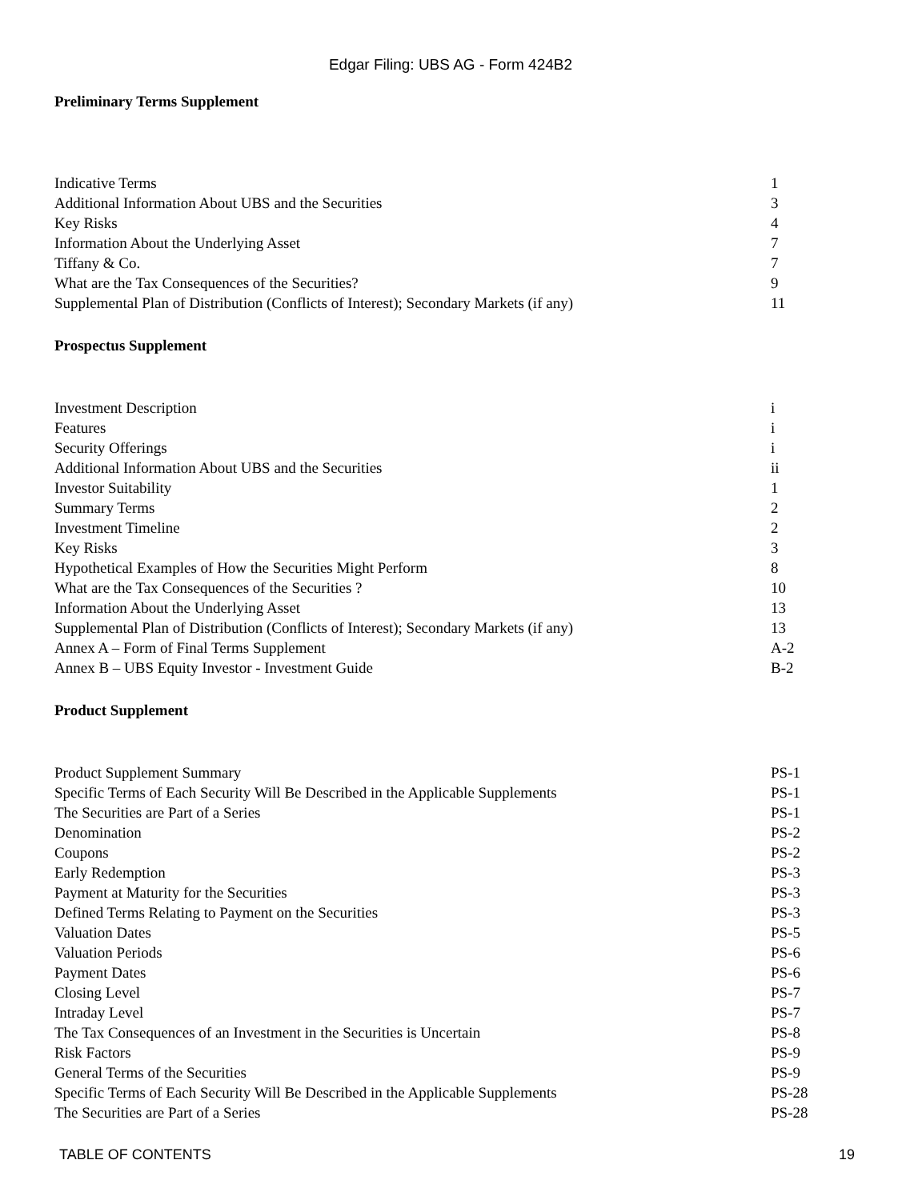Edgar Filing: UBS AG - Form 424B2
Preliminary Terms Supplement
| Indicative Terms | 1 |
| Additional Information About UBS and the Securities | 3 |
| Key Risks | 4 |
| Information About the Underlying Asset | 7 |
| Tiffany & Co. | 7 |
| What are the Tax Consequences of the Securities? | 9 |
| Supplemental Plan of Distribution (Conflicts of Interest); Secondary Markets (if any) | 11 |
Prospectus Supplement
| Investment Description | i |
| Features | i |
| Security Offerings | i |
| Additional Information About UBS and the Securities | ii |
| Investor Suitability | 1 |
| Summary Terms | 2 |
| Investment Timeline | 2 |
| Key Risks | 3 |
| Hypothetical Examples of How the Securities Might Perform | 8 |
| What are the Tax Consequences of the Securities ? | 10 |
| Information About the Underlying Asset | 13 |
| Supplemental Plan of Distribution (Conflicts of Interest); Secondary Markets (if any) | 13 |
| Annex A – Form of Final Terms Supplement | A-2 |
| Annex B – UBS Equity Investor - Investment Guide | B-2 |
Product Supplement
| Product Supplement Summary | PS-1 |
| Specific Terms of Each Security Will Be Described in the Applicable Supplements | PS-1 |
| The Securities are Part of a Series | PS-1 |
| Denomination | PS-2 |
| Coupons | PS-2 |
| Early Redemption | PS-3 |
| Payment at Maturity for the Securities | PS-3 |
| Defined Terms Relating to Payment on the Securities | PS-3 |
| Valuation Dates | PS-5 |
| Valuation Periods | PS-6 |
| Payment Dates | PS-6 |
| Closing Level | PS-7 |
| Intraday Level | PS-7 |
| The Tax Consequences of an Investment in the Securities is Uncertain | PS-8 |
| Risk Factors | PS-9 |
| General Terms of the Securities | PS-9 |
| Specific Terms of Each Security Will Be Described in the Applicable Supplements | PS-28 |
| The Securities are Part of a Series | PS-28 |
TABLE OF CONTENTS 19